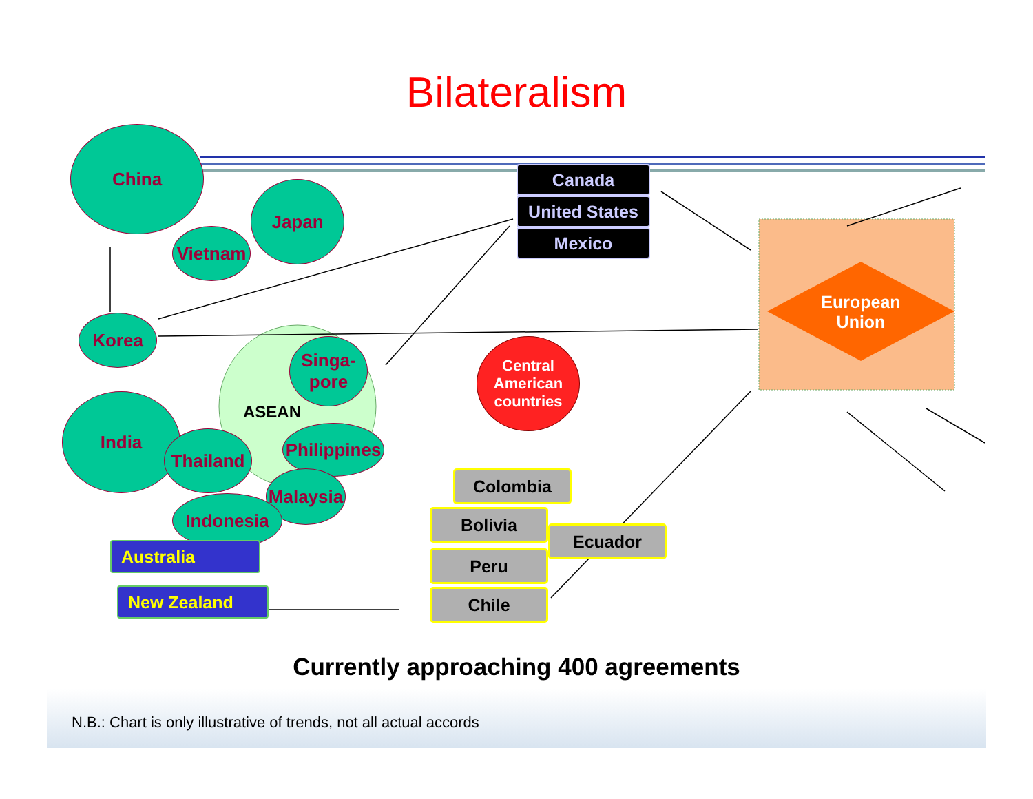Bilateralism
China
Japan
Vietnam
Korea
Singa-
pore
ASEAN
India
Thailand
Philippines
Malaysia
Indonesia
Central
American
countries
Canada
United States
Mexico
European
Union
Colombia
Bolivia
Ecuador
Peru
Chile
Australia
New Zealand
Currently approaching 400 agreements
N.B.: Chart is only illustrative of trends, not all actual accords